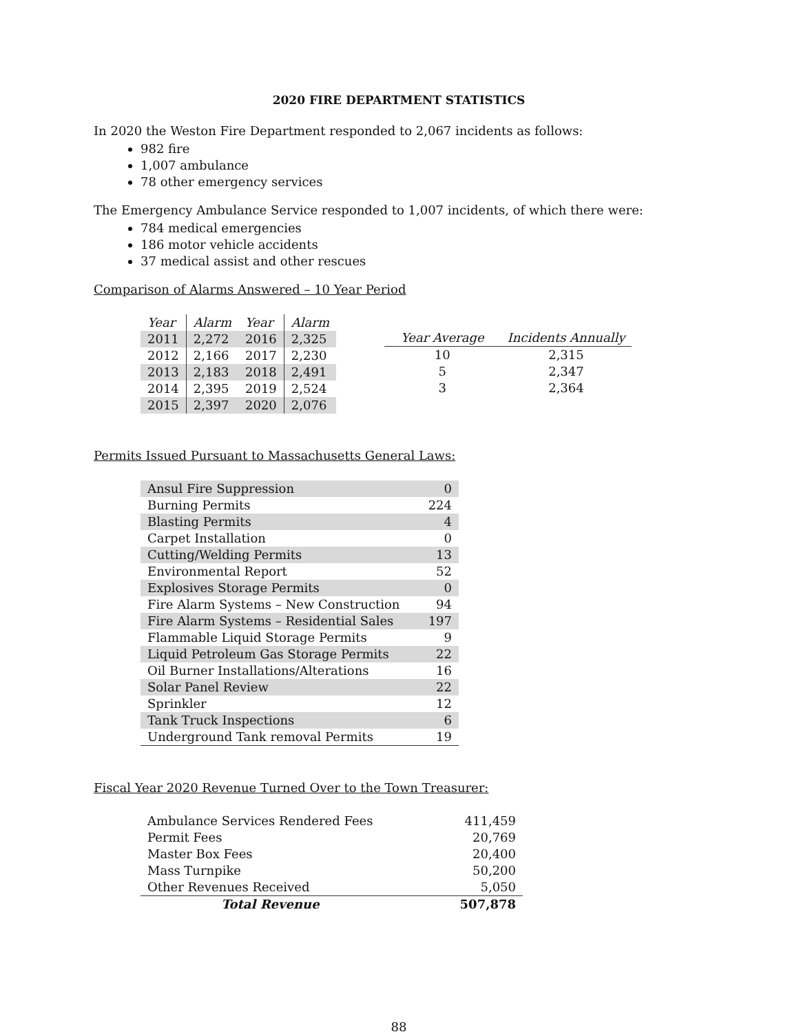2020 FIRE DEPARTMENT STATISTICS
In 2020 the Weston Fire Department responded to 2,067 incidents as follows:
982 fire
1,007 ambulance
78 other emergency services
The Emergency Ambulance Service responded to 1,007 incidents, of which there were:
784 medical emergencies
186 motor vehicle accidents
37 medical assist and other rescues
Comparison of Alarms Answered – 10 Year Period
| Year | Alarm | Year | Alarm |
| --- | --- | --- | --- |
| 2011 | 2,272 | 2016 | 2,325 |
| 2012 | 2,166 | 2017 | 2,230 |
| 2013 | 2,183 | 2018 | 2,491 |
| 2014 | 2,395 | 2019 | 2,524 |
| 2015 | 2,397 | 2020 | 2,076 |
| Year Average | Incidents Annually |
| --- | --- |
| 10 | 2,315 |
| 5 | 2,347 |
| 3 | 2,364 |
Permits Issued Pursuant to Massachusetts General Laws:
| Ansul Fire Suppression | 0 |
| Burning Permits | 224 |
| Blasting Permits | 4 |
| Carpet Installation | 0 |
| Cutting/Welding Permits | 13 |
| Environmental Report | 52 |
| Explosives Storage Permits | 0 |
| Fire Alarm Systems – New Construction | 94 |
| Fire Alarm Systems – Residential Sales | 197 |
| Flammable Liquid Storage Permits | 9 |
| Liquid Petroleum Gas Storage Permits | 22 |
| Oil Burner Installations/Alterations | 16 |
| Solar Panel Review | 22 |
| Sprinkler | 12 |
| Tank Truck Inspections | 6 |
| Underground Tank removal Permits | 19 |
Fiscal Year 2020 Revenue Turned Over to the Town Treasurer:
| Ambulance Services Rendered Fees | 411,459 |
| Permit Fees | 20,769 |
| Master Box Fees | 20,400 |
| Mass Turnpike | 50,200 |
| Other Revenues Received | 5,050 |
| Total Revenue | 507,878 |
88